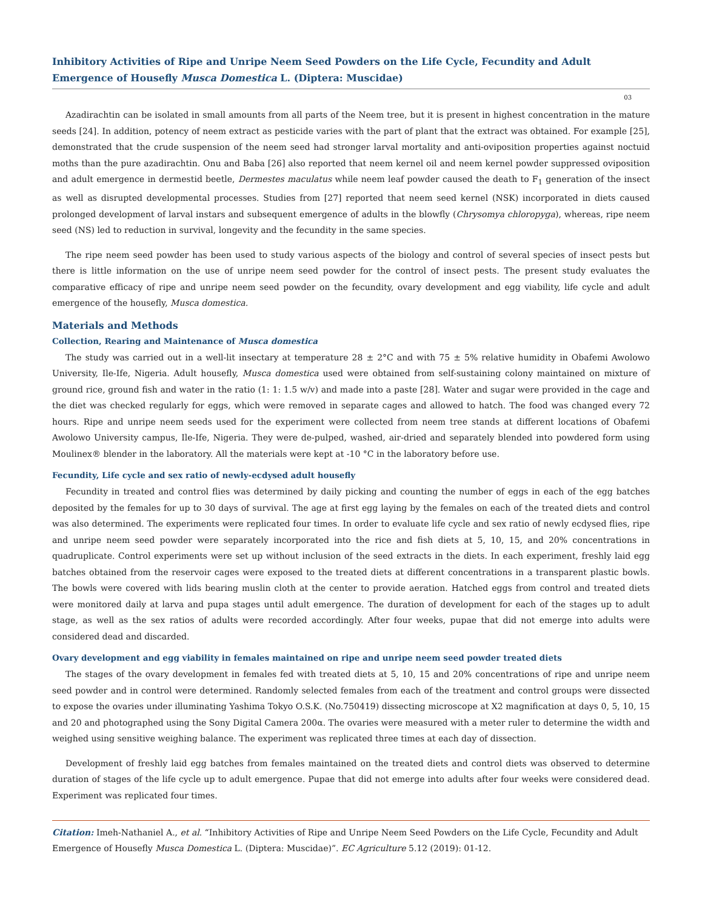Inhibitory Activities of Ripe and Unripe Neem Seed Powders on the Life Cycle, Fecundity and Adult Emergence of Housefly Musca Domestica L. (Diptera: Muscidae)
03
Azadirachtin can be isolated in small amounts from all parts of the Neem tree, but it is present in highest concentration in the mature seeds [24]. In addition, potency of neem extract as pesticide varies with the part of plant that the extract was obtained. For example [25], demonstrated that the crude suspension of the neem seed had stronger larval mortality and anti-oviposition properties against noctuid moths than the pure azadirachtin. Onu and Baba [26] also reported that neem kernel oil and neem kernel powder suppressed oviposition and adult emergence in dermestid beetle, Dermestes maculatus while neem leaf powder caused the death to F<sub>1</sub> generation of the insect as well as disrupted developmental processes. Studies from [27] reported that neem seed kernel (NSK) incorporated in diets caused prolonged development of larval instars and subsequent emergence of adults in the blowfly (Chrysomya chloropyga), whereas, ripe neem seed (NS) led to reduction in survival, longevity and the fecundity in the same species.
The ripe neem seed powder has been used to study various aspects of the biology and control of several species of insect pests but there is little information on the use of unripe neem seed powder for the control of insect pests. The present study evaluates the comparative efficacy of ripe and unripe neem seed powder on the fecundity, ovary development and egg viability, life cycle and adult emergence of the housefly, Musca domestica.
Materials and Methods
Collection, Rearing and Maintenance of Musca domestica
The study was carried out in a well-lit insectary at temperature 28 ± 2°C and with 75 ± 5% relative humidity in Obafemi Awolowo University, Ile-Ife, Nigeria. Adult housefly, Musca domestica used were obtained from self-sustaining colony maintained on mixture of ground rice, ground fish and water in the ratio (1: 1: 1.5 w/v) and made into a paste [28]. Water and sugar were provided in the cage and the diet was checked regularly for eggs, which were removed in separate cages and allowed to hatch. The food was changed every 72 hours. Ripe and unripe neem seeds used for the experiment were collected from neem tree stands at different locations of Obafemi Awolowo University campus, Ile-Ife, Nigeria. They were de-pulped, washed, air-dried and separately blended into powdered form using Moulinex® blender in the laboratory. All the materials were kept at -10 °C in the laboratory before use.
Fecundity, Life cycle and sex ratio of newly-ecdysed adult housefly
Fecundity in treated and control flies was determined by daily picking and counting the number of eggs in each of the egg batches deposited by the females for up to 30 days of survival. The age at first egg laying by the females on each of the treated diets and control was also determined. The experiments were replicated four times. In order to evaluate life cycle and sex ratio of newly ecdysed flies, ripe and unripe neem seed powder were separately incorporated into the rice and fish diets at 5, 10, 15, and 20% concentrations in quadruplicate. Control experiments were set up without inclusion of the seed extracts in the diets. In each experiment, freshly laid egg batches obtained from the reservoir cages were exposed to the treated diets at different concentrations in a transparent plastic bowls. The bowls were covered with lids bearing muslin cloth at the center to provide aeration. Hatched eggs from control and treated diets were monitored daily at larva and pupa stages until adult emergence. The duration of development for each of the stages up to adult stage, as well as the sex ratios of adults were recorded accordingly. After four weeks, pupae that did not emerge into adults were considered dead and discarded.
Ovary development and egg viability in females maintained on ripe and unripe neem seed powder treated diets
The stages of the ovary development in females fed with treated diets at 5, 10, 15 and 20% concentrations of ripe and unripe neem seed powder and in control were determined. Randomly selected females from each of the treatment and control groups were dissected to expose the ovaries under illuminating Yashima Tokyo O.S.K. (No.750419) dissecting microscope at X2 magnification at days 0, 5, 10, 15 and 20 and photographed using the Sony Digital Camera 200α. The ovaries were measured with a meter ruler to determine the width and weighed using sensitive weighing balance. The experiment was replicated three times at each day of dissection.
Development of freshly laid egg batches from females maintained on the treated diets and control diets was observed to determine duration of stages of the life cycle up to adult emergence. Pupae that did not emerge into adults after four weeks were considered dead. Experiment was replicated four times.
Citation: Imeh-Nathaniel A., et al. “Inhibitory Activities of Ripe and Unripe Neem Seed Powders on the Life Cycle, Fecundity and Adult Emergence of Housefly Musca Domestica L. (Diptera: Muscidae)”. EC Agriculture 5.12 (2019): 01-12.